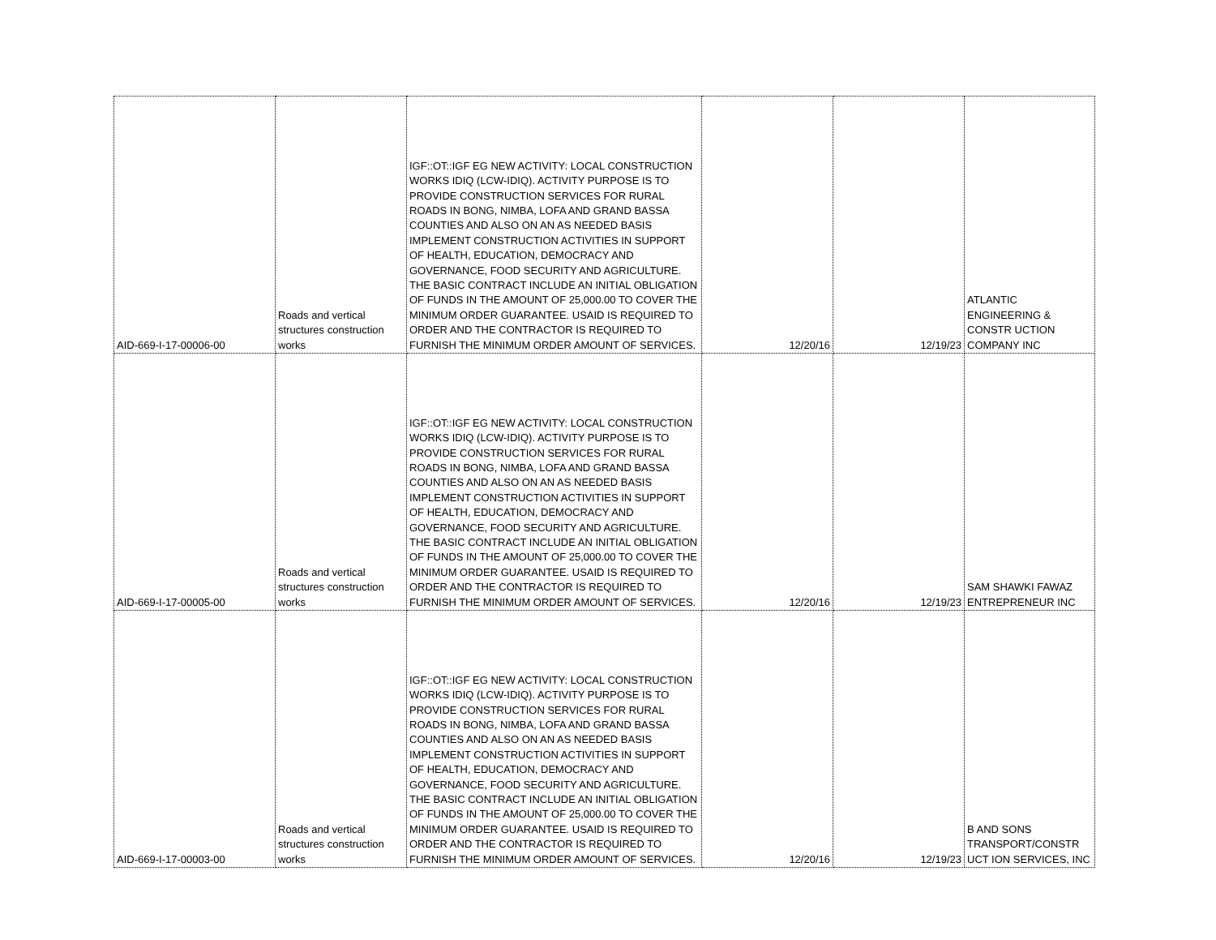| AID-669-I-17-00006-00 | Roads and vertical structures construction works | IGF::OT::IGF EG NEW ACTIVITY: LOCAL CONSTRUCTION WORKS IDIQ (LCW-IDIQ). ACTIVITY PURPOSE IS TO PROVIDE CONSTRUCTION SERVICES FOR RURAL ROADS IN BONG, NIMBA, LOFA AND GRAND BASSA COUNTIES AND ALSO ON AN AS NEEDED BASIS IMPLEMENT CONSTRUCTION ACTIVITIES IN SUPPORT OF HEALTH, EDUCATION, DEMOCRACY AND GOVERNANCE, FOOD SECURITY AND AGRICULTURE. THE BASIC CONTRACT INCLUDE AN INITIAL OBLIGATION OF FUNDS IN THE AMOUNT OF 25,000.00 TO COVER THE MINIMUM ORDER GUARANTEE. USAID IS REQUIRED TO ORDER AND THE CONTRACTOR IS REQUIRED TO FURNISH THE MINIMUM ORDER AMOUNT OF SERVICES. | 12/20/16 | 12/19/23 | ATLANTIC ENGINEERING & CONSTR UCTION COMPANY INC |
| AID-669-I-17-00005-00 | Roads and vertical structures construction works | IGF::OT::IGF EG NEW ACTIVITY: LOCAL CONSTRUCTION WORKS IDIQ (LCW-IDIQ). ACTIVITY PURPOSE IS TO PROVIDE CONSTRUCTION SERVICES FOR RURAL ROADS IN BONG, NIMBA, LOFA AND GRAND BASSA COUNTIES AND ALSO ON AN AS NEEDED BASIS IMPLEMENT CONSTRUCTION ACTIVITIES IN SUPPORT OF HEALTH, EDUCATION, DEMOCRACY AND GOVERNANCE, FOOD SECURITY AND AGRICULTURE. THE BASIC CONTRACT INCLUDE AN INITIAL OBLIGATION OF FUNDS IN THE AMOUNT OF 25,000.00 TO COVER THE MINIMUM ORDER GUARANTEE. USAID IS REQUIRED TO ORDER AND THE CONTRACTOR IS REQUIRED TO FURNISH THE MINIMUM ORDER AMOUNT OF SERVICES. | 12/20/16 | 12/19/23 | SAM SHAWKI FAWAZ ENTREPRENEUR INC |
| AID-669-I-17-00003-00 | Roads and vertical structures construction works | IGF::OT::IGF EG NEW ACTIVITY: LOCAL CONSTRUCTION WORKS IDIQ (LCW-IDIQ). ACTIVITY PURPOSE IS TO PROVIDE CONSTRUCTION SERVICES FOR RURAL ROADS IN BONG, NIMBA, LOFA AND GRAND BASSA COUNTIES AND ALSO ON AN AS NEEDED BASIS IMPLEMENT CONSTRUCTION ACTIVITIES IN SUPPORT OF HEALTH, EDUCATION, DEMOCRACY AND GOVERNANCE, FOOD SECURITY AND AGRICULTURE. THE BASIC CONTRACT INCLUDE AN INITIAL OBLIGATION OF FUNDS IN THE AMOUNT OF 25,000.00 TO COVER THE MINIMUM ORDER GUARANTEE. USAID IS REQUIRED TO ORDER AND THE CONTRACTOR IS REQUIRED TO FURNISH THE MINIMUM ORDER AMOUNT OF SERVICES. | 12/20/16 | 12/19/23 | B AND SONS TRANSPORT/CONSTR UCT ION SERVICES, INC |